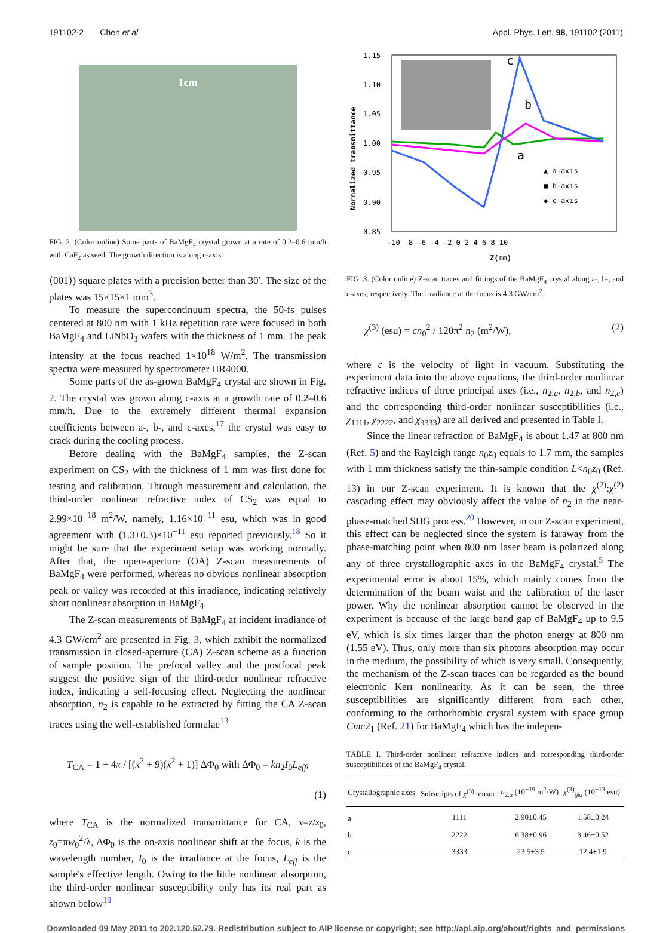191102-2 Chen et al. Appl. Phys. Lett. 98, 191102 (2011)
1cm
FIG. 2. (Color online) Some parts of BaMgF<sub>4</sub> crystal grown at a rate of 0.2–0.6 mm/h with CaF<sub>2</sub> as seed. The growth direction is along c-axis.
⟨001⟩) square plates with a precision better than 30′. The size of the plates was 15×15×1 mm<sup>3</sup>.
To measure the supercontinuum spectra, the 50-fs pulses centered at 800 nm with 1 kHz repetition rate were focused in both BaMgF<sub>4</sub> and LiNbO<sub>3</sub> wafers with the thickness of 1 mm. The peak intensity at the focus reached 1×10<sup>18</sup> W/m<sup>2</sup>. The transmission spectra were measured by spectrometer HR4000.
Some parts of the as-grown BaMgF<sub>4</sub> crystal are shown in Fig. 2. The crystal was grown along c-axis at a growth rate of 0.2–0.6 mm/h. Due to the extremely different thermal expansion coefficients between a-, b-, and c-axes,<sup>17</sup> the crystal was easy to crack during the cooling process.
Before dealing with the BaMgF<sub>4</sub> samples, the Z-scan experiment on CS<sub>2</sub> with the thickness of 1 mm was first done for testing and calibration. Through measurement and calculation, the third-order nonlinear refractive index of CS<sub>2</sub> was equal to 2.99×10<sup>−18</sup> m<sup>2</sup>/W, namely, 1.16×10<sup>−11</sup> esu, which was in good agreement with (1.3±0.3)×10<sup>−11</sup> esu reported previously.<sup>18</sup> So it might be sure that the experiment setup was working normally. After that, the open-aperture (OA) Z-scan measurements of BaMgF<sub>4</sub> were performed, whereas no obvious nonlinear absorption peak or valley was recorded at this irradiance, indicating relatively short nonlinear absorption in BaMgF<sub>4</sub>.
The Z-scan measurements of BaMgF<sub>4</sub> at incident irradiance of 4.3 GW/cm<sup>2</sup> are presented in Fig. 3, which exhibit the normalized transmission in closed-aperture (CA) Z-scan scheme as a function of sample position. The prefocal valley and the postfocal peak suggest the positive sign of the third-order nonlinear refractive index, indicating a self-focusing effect. Neglecting the nonlinear absorption, n<sub>2</sub> is capable to be extracted by fitting the CA Z-scan traces using the well-established formulae<sup>13</sup>
T<sub>CA</sub> = 1 − 4x / [(x<sup>2</sup> + 9)(x<sup>2</sup> + 1)] ΔΦ<sub>0</sub> with ΔΦ<sub>0</sub> = kn<sub>2</sub>I<sub>0</sub>L<sub>eff</sub>,
(1)
where T<sub>CA</sub> is the normalized transmittance for CA, x=z/z<sub>0</sub>, z<sub>0</sub>=πw<sub>0</sub><sup>2</sup>/λ, ΔΦ<sub>0</sub> is the on-axis nonlinear shift at the focus, k is the wavelength number, I<sub>0</sub> is the irradiance at the focus, L<sub>eff</sub> is the sample's effective length. Owing to the little nonlinear absorption, the third-order nonlinear susceptibility only has its real part as shown below<sup>19</sup>
1.15
1.10
1.05
1.00
0.95
0.90
0.85
-10 -8 -6 -4 -2 0 2 4 6 8 10
Z(mm)
Normalized transmittance
c
b
a
▲ a-axis
■ b-axis
◆ c-axis
FIG. 3. (Color online) Z-scan traces and fittings of the BaMgF<sub>4</sub> crystal along a-, b-, and c-axes, respectively. The irradiance at the focus is 4.3 GW/cm<sup>2</sup>.
χ<sup>(3)</sup> (esu) = cn<sub>0</sub><sup>2</sup> / 120π<sup>2</sup> n<sub>2</sub> (m<sup>2</sup>/W), (2)
where c is the velocity of light in vacuum. Substituting the experiment data into the above equations, the third-order nonlinear refractive indices of three principal axes (i.e., n<sub>2,a</sub>, n<sub>2,b</sub>, and n<sub>2,c</sub>) and the corresponding third-order nonlinear susceptibilities (i.e., χ<sub>1111</sub>, χ<sub>2222</sub>, and χ<sub>3333</sub>) are all derived and presented in Table I.
Since the linear refraction of BaMgF<sub>4</sub> is about 1.47 at 800 nm (Ref. 5) and the Rayleigh range n<sub>0</sub>z<sub>0</sub> equals to 1.7 mm, the samples with 1 mm thickness satisfy the thin-sample condition L<n<sub>0</sub>z<sub>0</sub> (Ref. 13) in our Z-scan experiment. It is known that the χ<sup>(2)</sup>:χ<sup>(2)</sup> cascading effect may obviously affect the value of n<sub>2</sub> in the near-phase-matched SHG process.<sup>20</sup> However, in our Z-scan experiment, this effect can be neglected since the system is faraway from the phase-matching point when 800 nm laser beam is polarized along any of three crystallographic axes in the BaMgF<sub>4</sub> crystal.<sup>5</sup> The experimental error is about 15%, which mainly comes from the determination of the beam waist and the calibration of the laser power. Why the nonlinear absorption cannot be observed in the experiment is because of the large band gap of BaMgF<sub>4</sub> up to 9.5 eV, which is six times larger than the photon energy at 800 nm (1.55 eV). Thus, only more than six photons absorption may occur in the medium, the possibility of which is very small. Consequently, the mechanism of the Z-scan traces can be regarded as the bound electronic Kerr nonlinearity. As it can be seen, the three susceptibilities are significantly different from each other, conforming to the orthorhombic crystal system with space group Cmc2<sub>1</sub> (Ref. 21) for BaMgF<sub>4</sub> which has the indepen-
TABLE I. Third-order nonlinear refractive indices and corresponding third-order susceptibilities of the BaMgF<sub>4</sub> crystal.
| Crystallographic axes | Subscripts of χ<sup>(3)</sup> tensor | n<sub>2,α</sub> (10<sup>−19</sup> m<sup>2</sup>/W) | χ<sup>(3)</sup><sub>ijkl</sub> (10<sup>−13</sup> esu) |
| --- | --- | --- | --- |
| a | 1111 | 2.90±0.45 | 1.58±0.24 |
| b | 2222 | 6.38±0.96 | 3.46±0.52 |
| c | 3333 | 23.5±3.5 | 12.4±1.9 |
Downloaded 09 May 2011 to 202.120.52.79. Redistribution subject to AIP license or copyright; see http://apl.aip.org/about/rights_and_permissions